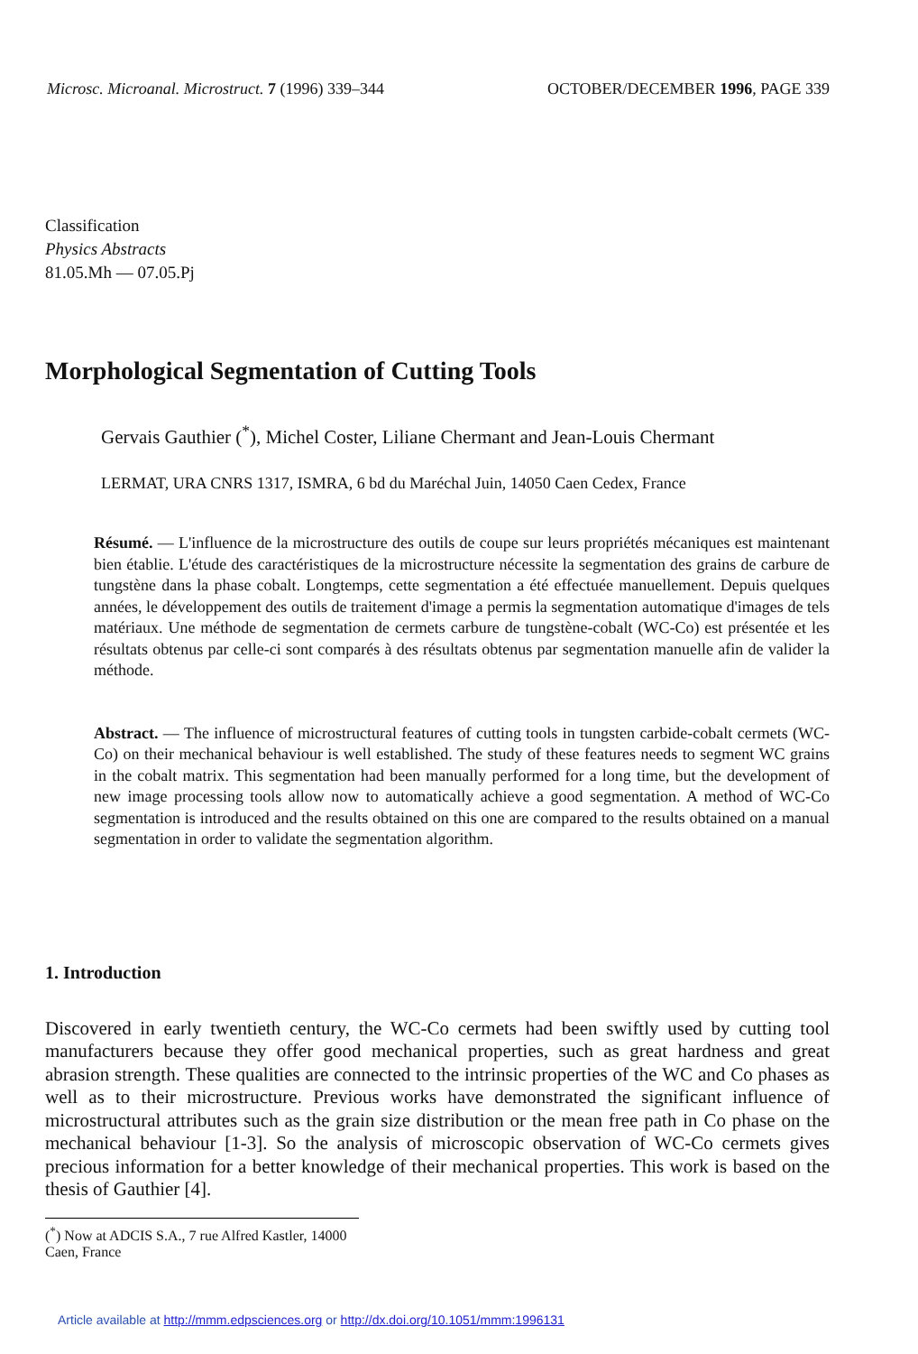Microsc. Microanal. Microstruct. 7 (1996) 339–344 OCTOBER/DECEMBER 1996, PAGE 339
Classification
Physics Abstracts
81.05.Mh — 07.05.Pj
Morphological Segmentation of Cutting Tools
Gervais Gauthier (<sup>*</sup>), Michel Coster, Liliane Chermant and Jean-Louis Chermant
LERMAT, URA CNRS 1317, ISMRA, 6 bd du Maréchal Juin, 14050 Caen Cedex, France
Résumé. — L'influence de la microstructure des outils de coupe sur leurs propriétés mécaniques est maintenant bien établie. L'étude des caractéristiques de la microstructure nécessite la segmentation des grains de carbure de tungstène dans la phase cobalt. Longtemps, cette segmentation a été effectuée manuellement. Depuis quelques années, le développement des outils de traitement d'image a permis la segmentation automatique d'images de tels matériaux. Une méthode de segmentation de cermets carbure de tungstène-cobalt (WC-Co) est présentée et les résultats obtenus par celle-ci sont comparés à des résultats obtenus par segmentation manuelle afin de valider la méthode.
Abstract. — The influence of microstructural features of cutting tools in tungsten carbide-cobalt cermets (WC-Co) on their mechanical behaviour is well established. The study of these features needs to segment WC grains in the cobalt matrix. This segmentation had been manually performed for a long time, but the development of new image processing tools allow now to automatically achieve a good segmentation. A method of WC-Co segmentation is introduced and the results obtained on this one are compared to the results obtained on a manual segmentation in order to validate the segmentation algorithm.
1. Introduction
Discovered in early twentieth century, the WC-Co cermets had been swiftly used by cutting tool manufacturers because they offer good mechanical properties, such as great hardness and great abrasion strength. These qualities are connected to the intrinsic properties of the WC and Co phases as well as to their microstructure. Previous works have demonstrated the significant influence of microstructural attributes such as the grain size distribution or the mean free path in Co phase on the mechanical behaviour [1-3]. So the analysis of microscopic observation of WC-Co cermets gives precious information for a better knowledge of their mechanical properties. This work is based on the thesis of Gauthier [4].
(<sup>*</sup>) Now at ADCIS S.A., 7 rue Alfred Kastler, 14000 Caen, France
Article available at http://mmm.edpsciences.org or http://dx.doi.org/10.1051/mmm:1996131